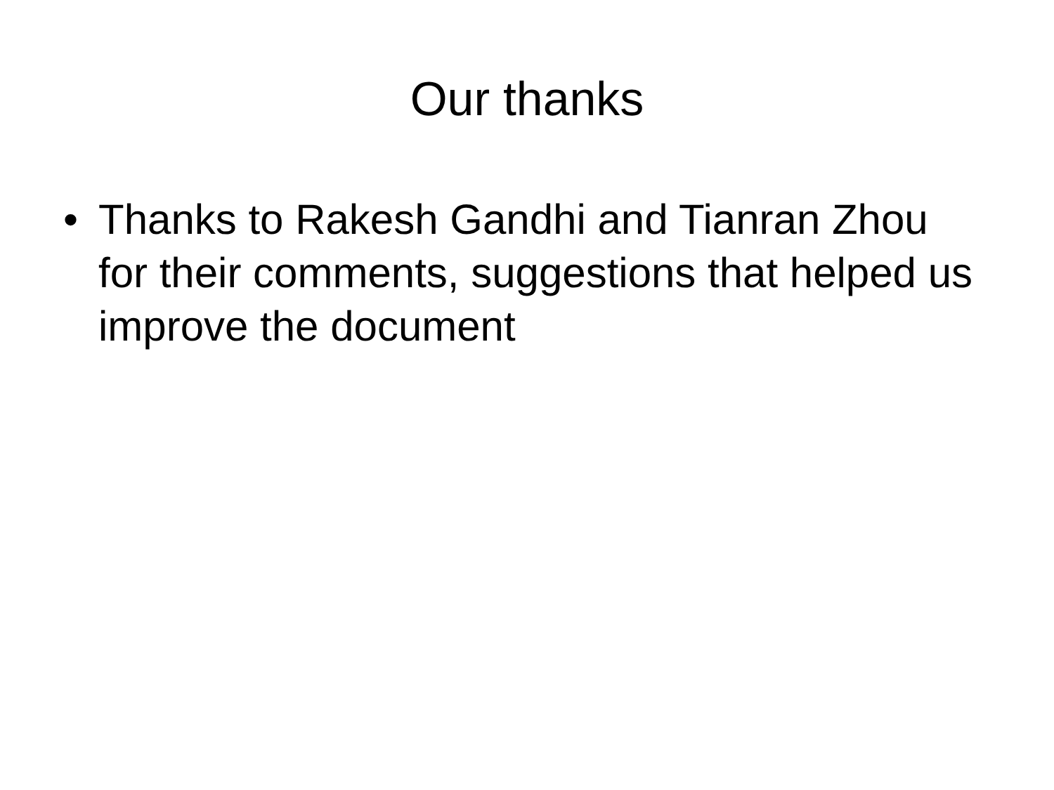Our thanks
• Thanks to Rakesh Gandhi and Tianran Zhou for their comments, suggestions that helped us improve the document